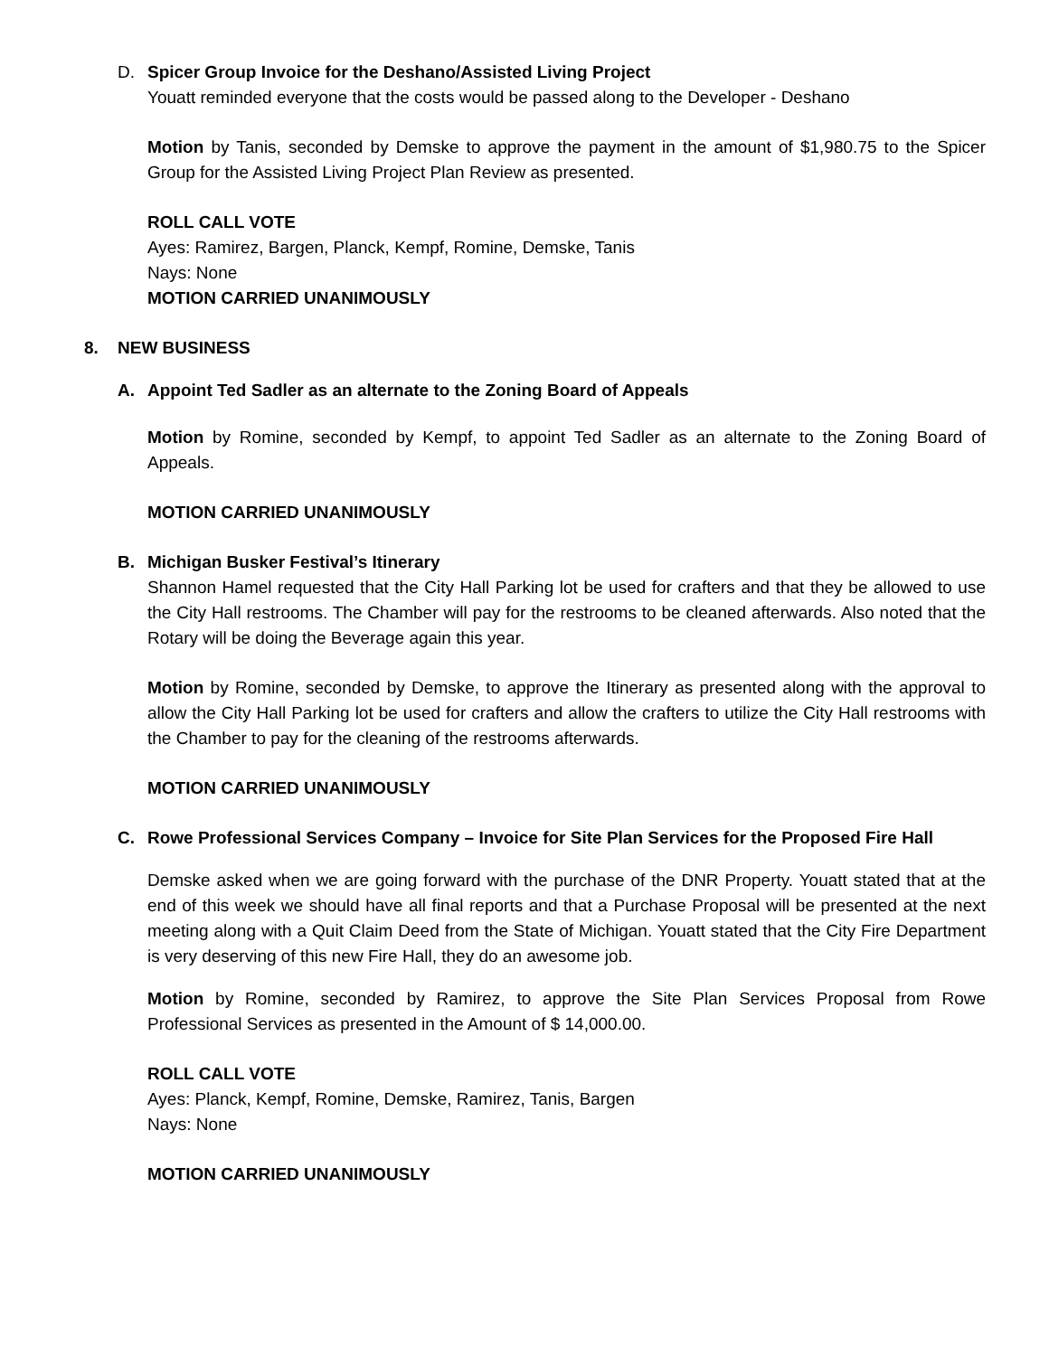D. Spicer Group Invoice for the Deshano/Assisted Living Project
Youatt reminded everyone that the costs would be passed along to the Developer - Deshano
Motion by Tanis, seconded by Demske to approve the payment in the amount of $1,980.75 to the Spicer Group for the Assisted Living Project Plan Review as presented.
ROLL CALL VOTE
Ayes: Ramirez, Bargen, Planck, Kempf, Romine, Demske, Tanis
Nays: None
MOTION CARRIED UNANIMOUSLY
8. NEW BUSINESS
A. Appoint Ted Sadler as an alternate to the Zoning Board of Appeals
Motion by Romine, seconded by Kempf, to appoint Ted Sadler as an alternate to the Zoning Board of Appeals.
MOTION CARRIED UNANIMOUSLY
B. Michigan Busker Festival’s Itinerary
Shannon Hamel requested that the City Hall Parking lot be used for crafters and that they be allowed to use the City Hall restrooms. The Chamber will pay for the restrooms to be cleaned afterwards. Also noted that the Rotary will be doing the Beverage again this year.
Motion by Romine, seconded by Demske, to approve the Itinerary as presented along with the approval to allow the City Hall Parking lot be used for crafters and allow the crafters to utilize the City Hall restrooms with the Chamber to pay for the cleaning of the restrooms afterwards.
MOTION CARRIED UNANIMOUSLY
C. Rowe Professional Services Company – Invoice for Site Plan Services for the Proposed Fire Hall
Demske asked when we are going forward with the purchase of the DNR Property. Youatt stated that at the end of this week we should have all final reports and that a Purchase Proposal will be presented at the next meeting along with a Quit Claim Deed from the State of Michigan. Youatt stated that the City Fire Department is very deserving of this new Fire Hall, they do an awesome job.
Motion by Romine, seconded by Ramirez, to approve the Site Plan Services Proposal from Rowe Professional Services as presented in the Amount of $ 14,000.00.
ROLL CALL VOTE
Ayes: Planck, Kempf, Romine, Demske, Ramirez, Tanis, Bargen
Nays: None
MOTION CARRIED UNANIMOUSLY